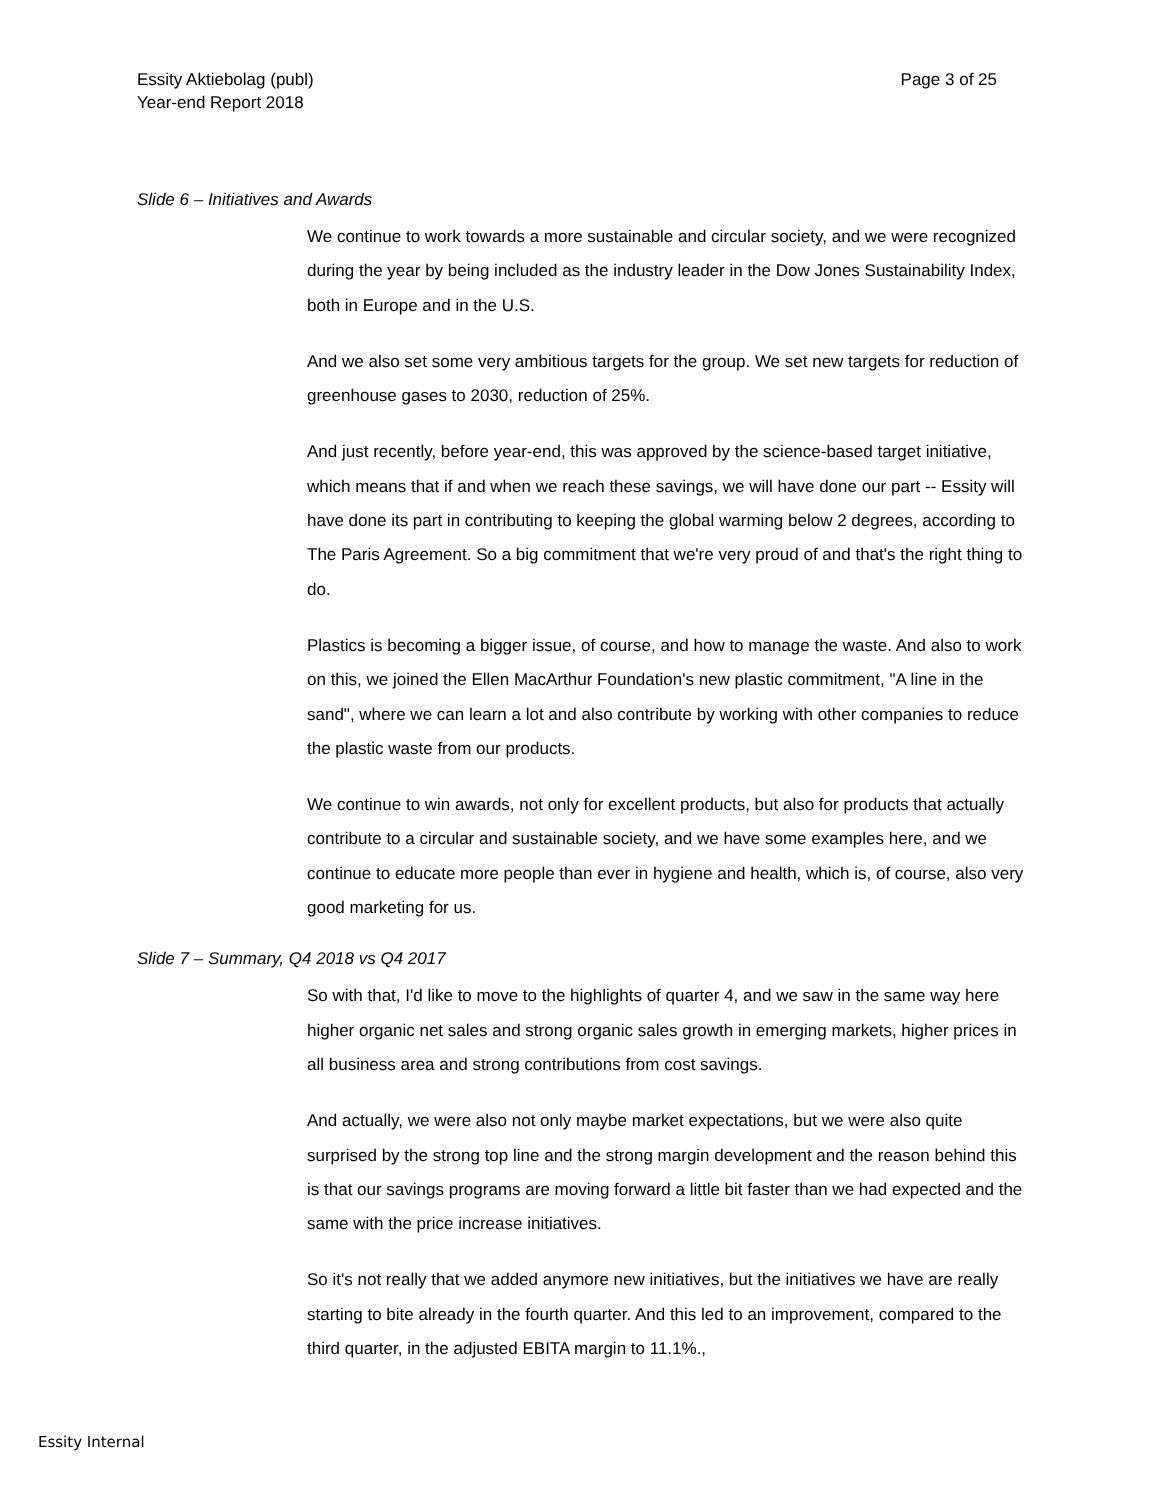Essity Aktiebolag (publ)
Year-end Report 2018
Page 3 of 25
Slide 6 – Initiatives and Awards
We continue to work towards a more sustainable and circular society, and we were recognized during the year by being included as the industry leader in the Dow Jones Sustainability Index, both in Europe and in the U.S.
And we also set some very ambitious targets for the group. We set new targets for reduction of greenhouse gases to 2030, reduction of 25%.
And just recently, before year-end, this was approved by the science-based target initiative, which means that if and when we reach these savings, we will have done our part -- Essity will have done its part in contributing to keeping the global warming below 2 degrees, according to The Paris Agreement. So a big commitment that we're very proud of and that's the right thing to do.
Plastics is becoming a bigger issue, of course, and how to manage the waste. And also to work on this, we joined the Ellen MacArthur Foundation's new plastic commitment, "A line in the sand", where we can learn a lot and also contribute by working with other companies to reduce the plastic waste from our products.
We continue to win awards, not only for excellent products, but also for products that actually contribute to a circular and sustainable society, and we have some examples here, and we continue to educate more people than ever in hygiene and health, which is, of course, also very good marketing for us.
Slide 7 – Summary, Q4 2018 vs Q4 2017
So with that, I'd like to move to the highlights of quarter 4, and we saw in the same way here higher organic net sales and strong organic sales growth in emerging markets, higher prices in all business area and strong contributions from cost savings.
And actually, we were also not only maybe market expectations, but we were also quite surprised by the strong top line and the strong margin development and the reason behind this is that our savings programs are moving forward a little bit faster than we had expected and the same with the price increase initiatives.
So it's not really that we added anymore new initiatives, but the initiatives we have are really starting to bite already in the fourth quarter. And this led to an improvement, compared to the third quarter, in the adjusted EBITA margin to 11.1%.,
Essity Internal